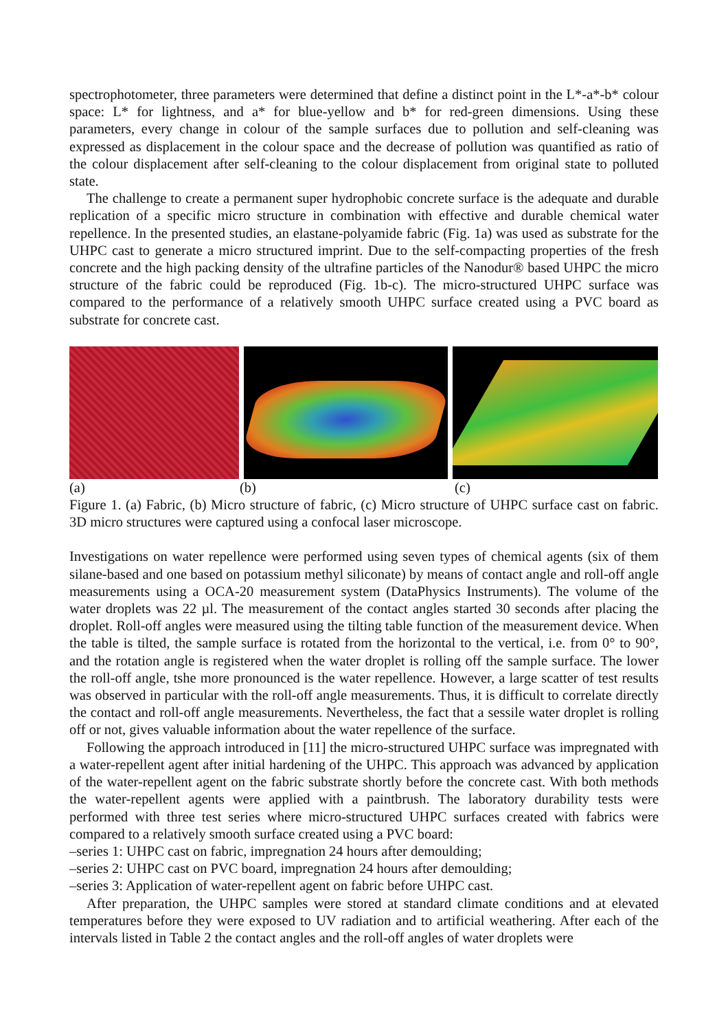spectrophotometer, three parameters were determined that define a distinct point in the L*-a*-b* colour space: L* for lightness, and a* for blue-yellow and b* for red-green dimensions. Using these parameters, every change in colour of the sample surfaces due to pollution and self-cleaning was expressed as displacement in the colour space and the decrease of pollution was quantified as ratio of the colour displacement after self-cleaning to the colour displacement from original state to polluted state.
The challenge to create a permanent super hydrophobic concrete surface is the adequate and durable replication of a specific micro structure in combination with effective and durable chemical water repellence. In the presented studies, an elastane-polyamide fabric (Fig. 1a) was used as substrate for the UHPC cast to generate a micro structured imprint. Due to the self-compacting properties of the fresh concrete and the high packing density of the ultrafine particles of the Nanodur® based UHPC the micro structure of the fabric could be reproduced (Fig. 1b-c). The micro-structured UHPC surface was compared to the performance of a relatively smooth UHPC surface created using a PVC board as substrate for concrete cast.
(a) (b) (c)
Figure 1. (a) Fabric, (b) Micro structure of fabric, (c) Micro structure of UHPC surface cast on fabric. 3D micro structures were captured using a confocal laser microscope.
Investigations on water repellence were performed using seven types of chemical agents (six of them silane-based and one based on potassium methyl siliconate) by means of contact angle and roll-off angle measurements using a OCA-20 measurement system (DataPhysics Instruments). The volume of the water droplets was 22 µl. The measurement of the contact angles started 30 seconds after placing the droplet. Roll-off angles were measured using the tilting table function of the measurement device. When the table is tilted, the sample surface is rotated from the horizontal to the vertical, i.e. from 0° to 90°, and the rotation angle is registered when the water droplet is rolling off the sample surface. The lower the roll-off angle, tshe more pronounced is the water repellence. However, a large scatter of test results was observed in particular with the roll-off angle measurements. Thus, it is difficult to correlate directly the contact and roll-off angle measurements. Nevertheless, the fact that a sessile water droplet is rolling off or not, gives valuable information about the water repellence of the surface.
Following the approach introduced in [11] the micro-structured UHPC surface was impregnated with a water-repellent agent after initial hardening of the UHPC. This approach was advanced by application of the water-repellent agent on the fabric substrate shortly before the concrete cast. With both methods the water-repellent agents were applied with a paintbrush. The laboratory durability tests were performed with three test series where micro-structured UHPC surfaces created with fabrics were compared to a relatively smooth surface created using a PVC board:
–series 1: UHPC cast on fabric, impregnation 24 hours after demoulding;
–series 2: UHPC cast on PVC board, impregnation 24 hours after demoulding;
–series 3: Application of water-repellent agent on fabric before UHPC cast.
After preparation, the UHPC samples were stored at standard climate conditions and at elevated temperatures before they were exposed to UV radiation and to artificial weathering. After each of the intervals listed in Table 2 the contact angles and the roll-off angles of water droplets were